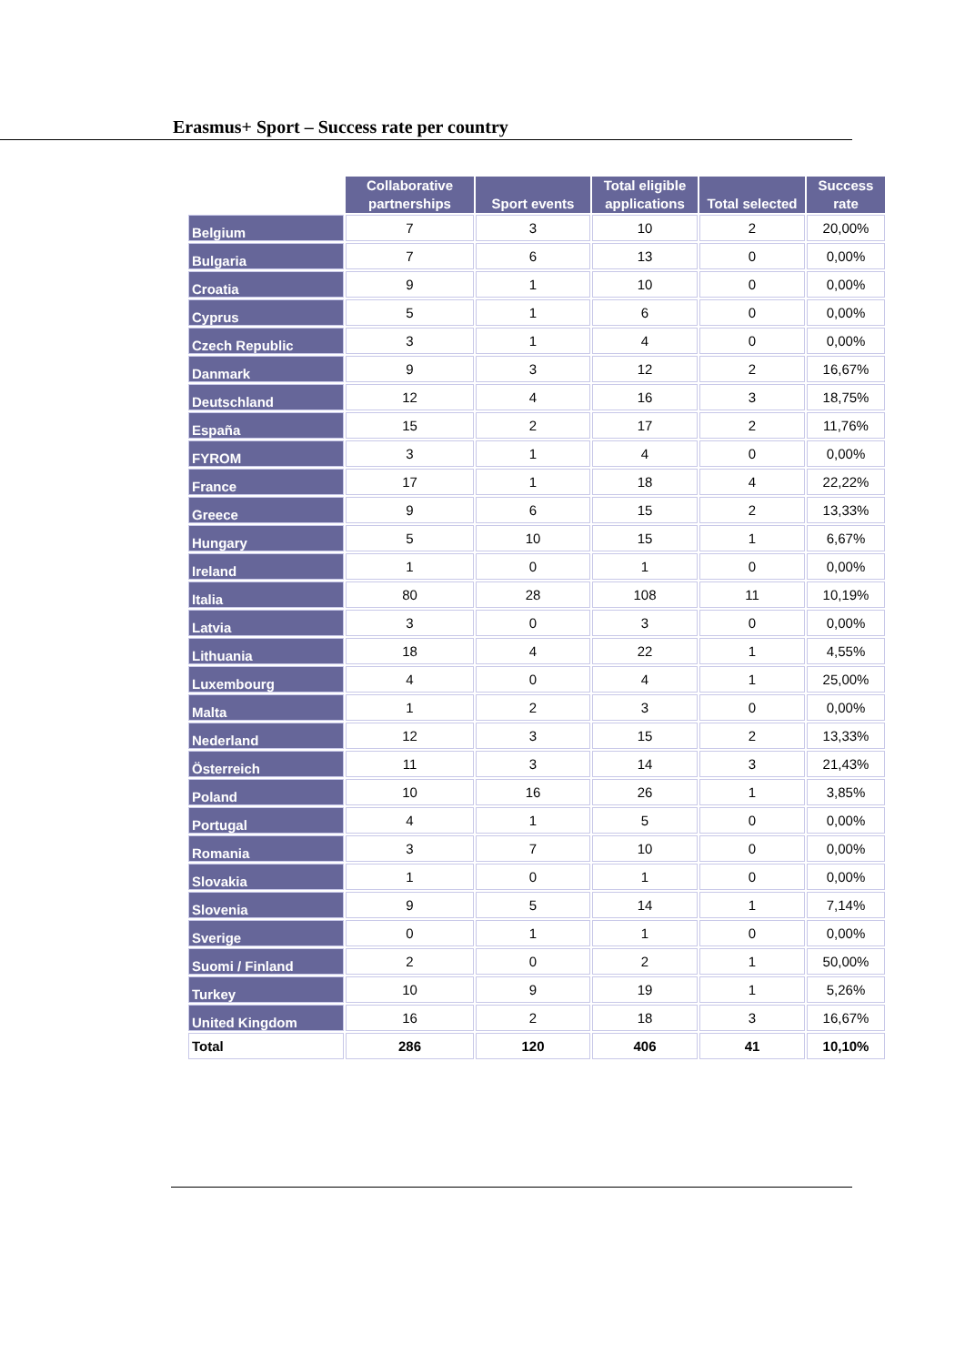Erasmus+ Sport – Success rate per country
| | Collaborative partnerships | Sport events | Total eligible applications | Total selected | Success rate |
| --- | --- | --- | --- | --- | --- |
| Belgium | 7 | 3 | 10 | 2 | 20,00% |
| Bulgaria | 7 | 6 | 13 | 0 | 0,00% |
| Croatia | 9 | 1 | 10 | 0 | 0,00% |
| Cyprus | 5 | 1 | 6 | 0 | 0,00% |
| Czech Republic | 3 | 1 | 4 | 0 | 0,00% |
| Danmark | 9 | 3 | 12 | 2 | 16,67% |
| Deutschland | 12 | 4 | 16 | 3 | 18,75% |
| España | 15 | 2 | 17 | 2 | 11,76% |
| FYROM | 3 | 1 | 4 | 0 | 0,00% |
| France | 17 | 1 | 18 | 4 | 22,22% |
| Greece | 9 | 6 | 15 | 2 | 13,33% |
| Hungary | 5 | 10 | 15 | 1 | 6,67% |
| Ireland | 1 | 0 | 1 | 0 | 0,00% |
| Italia | 80 | 28 | 108 | 11 | 10,19% |
| Latvia | 3 | 0 | 3 | 0 | 0,00% |
| Lithuania | 18 | 4 | 22 | 1 | 4,55% |
| Luxembourg | 4 | 0 | 4 | 1 | 25,00% |
| Malta | 1 | 2 | 3 | 0 | 0,00% |
| Nederland | 12 | 3 | 15 | 2 | 13,33% |
| Österreich | 11 | 3 | 14 | 3 | 21,43% |
| Poland | 10 | 16 | 26 | 1 | 3,85% |
| Portugal | 4 | 1 | 5 | 0 | 0,00% |
| Romania | 3 | 7 | 10 | 0 | 0,00% |
| Slovakia | 1 | 0 | 1 | 0 | 0,00% |
| Slovenia | 9 | 5 | 14 | 1 | 7,14% |
| Sverige | 0 | 1 | 1 | 0 | 0,00% |
| Suomi / Finland | 2 | 0 | 2 | 1 | 50,00% |
| Turkey | 10 | 9 | 19 | 1 | 5,26% |
| United Kingdom | 16 | 2 | 18 | 3 | 16,67% |
| Total | 286 | 120 | 406 | 41 | 10,10% |